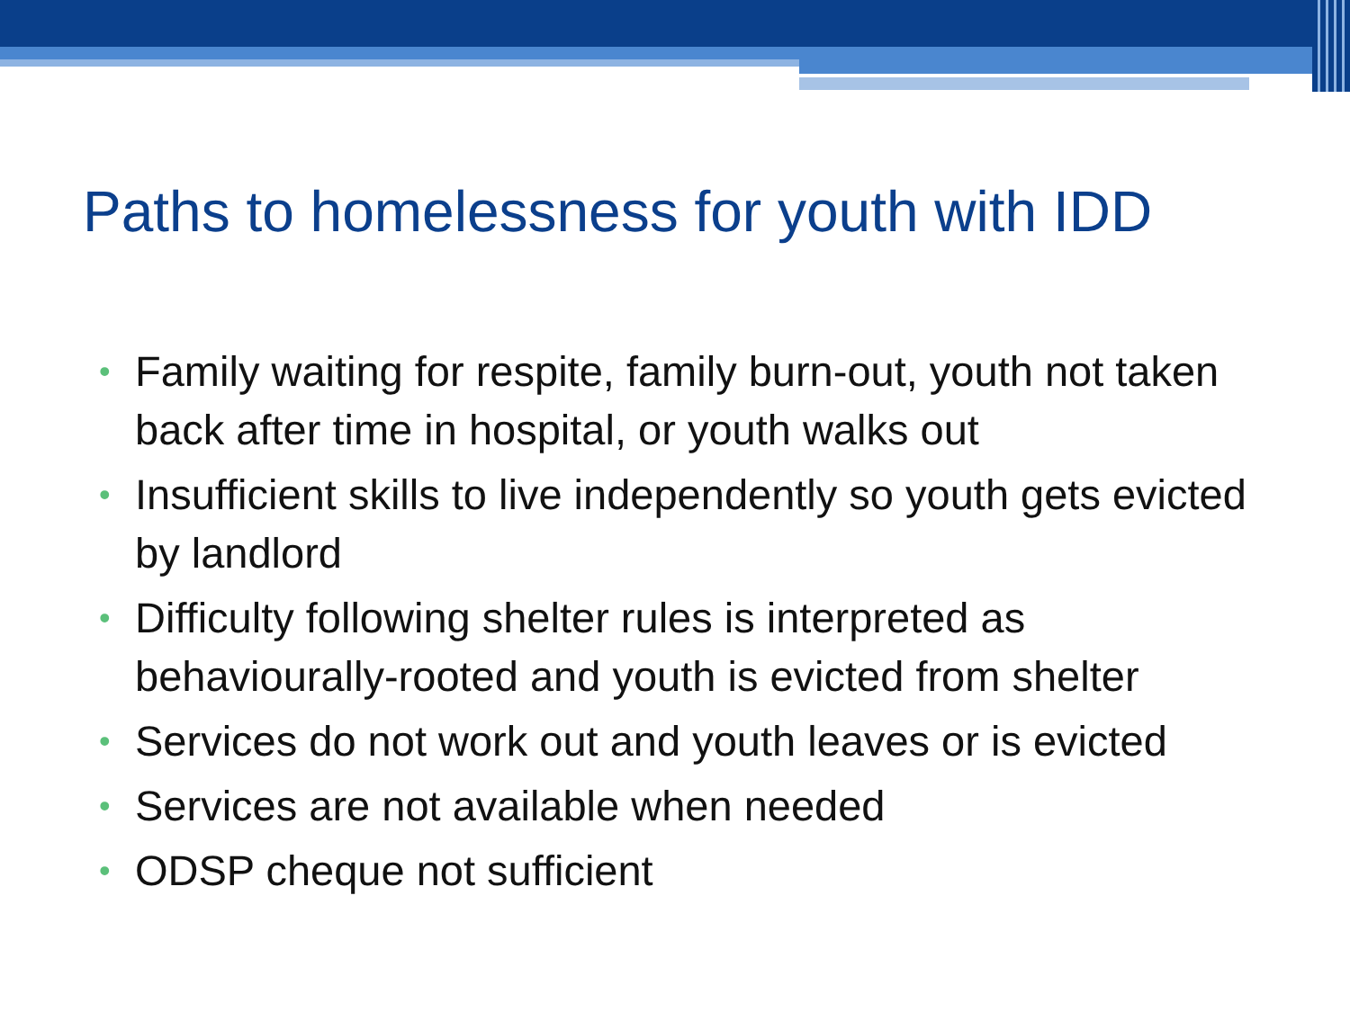Paths to homelessness for youth with IDD
• Family waiting for respite, family burn-out, youth not taken back after time in hospital, or youth walks out
• Insufficient skills to live independently so youth gets evicted by landlord
• Difficulty following shelter rules is interpreted as behaviourally-rooted and youth is evicted from shelter
• Services do not work out and youth leaves or is evicted
• Services are not available when needed
• ODSP cheque not sufficient